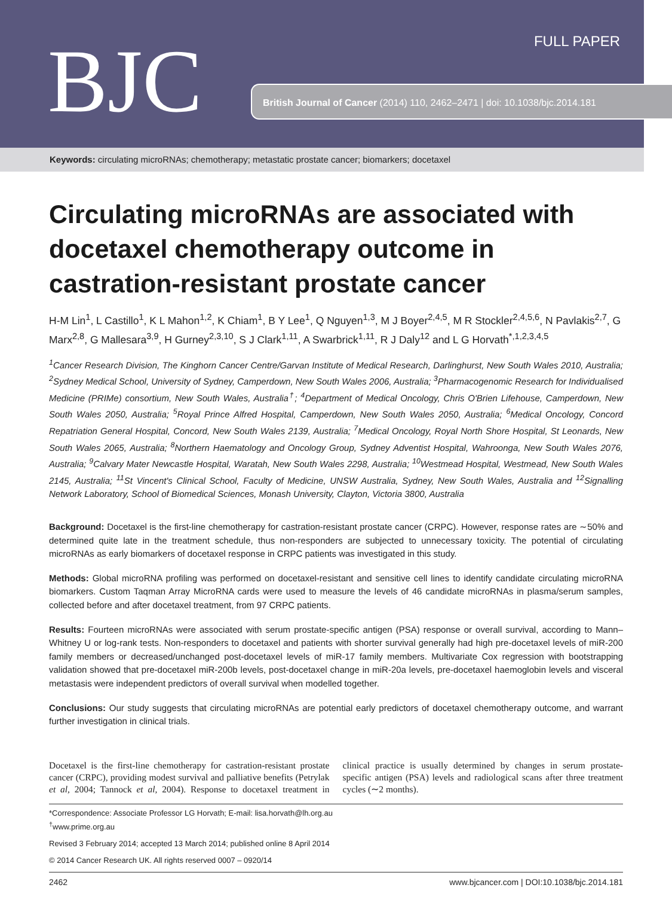BJC FULL PAPER
British Journal of Cancer (2014) 110, 2462–2471 | doi: 10.1038/bjc.2014.181
Keywords: circulating microRNAs; chemotherapy; metastatic prostate cancer; biomarkers; docetaxel
Circulating microRNAs are associated with docetaxel chemotherapy outcome in castration-resistant prostate cancer
H-M Lin<sup>1</sup>, L Castillo<sup>1</sup>, K L Mahon<sup>1,2</sup>, K Chiam<sup>1</sup>, B Y Lee<sup>1</sup>, Q Nguyen<sup>1,3</sup>, M J Boyer<sup>2,4,5</sup>, M R Stockler<sup>2,4,5,6</sup>, N Pavlakis<sup>2,7</sup>, G Marx<sup>2,8</sup>, G Mallesara<sup>3,9</sup>, H Gurney<sup>2,3,10</sup>, S J Clark<sup>1,11</sup>, A Swarbrick<sup>1,11</sup>, R J Daly<sup>12</sup> and L G Horvath<sup>*,1,2,3,4,5</sup>
<sup>1</sup> Cancer Research Division, The Kinghorn Cancer Centre/Garvan Institute of Medical Research, Darlinghurst, New South Wales 2010, Australia; <sup>2</sup>Sydney Medical School, University of Sydney, Camperdown, New South Wales 2006, Australia; <sup>3</sup>Pharmacogenomic Research for Individualised Medicine (PRIMe) consortium, New South Wales, Australia<sup>†</sup>; <sup>4</sup>Department of Medical Oncology, Chris O'Brien Lifehouse, Camperdown, New South Wales 2050, Australia; <sup>5</sup>Royal Prince Alfred Hospital, Camperdown, New South Wales 2050, Australia; <sup>6</sup>Medical Oncology, Concord Repatriation General Hospital, Concord, New South Wales 2139, Australia; <sup>7</sup>Medical Oncology, Royal North Shore Hospital, St Leonards, New South Wales 2065, Australia; <sup>8</sup>Northern Haematology and Oncology Group, Sydney Adventist Hospital, Wahroonga, New South Wales 2076, Australia; <sup>9</sup>Calvary Mater Newcastle Hospital, Waratah, New South Wales 2298, Australia; <sup>10</sup>Westmead Hospital, Westmead, New South Wales 2145, Australia; <sup>11</sup>St Vincent's Clinical School, Faculty of Medicine, UNSW Australia, Sydney, New South Wales, Australia and <sup>12</sup>Signalling Network Laboratory, School of Biomedical Sciences, Monash University, Clayton, Victoria 3800, Australia
Background: Docetaxel is the first-line chemotherapy for castration-resistant prostate cancer (CRPC). However, response rates are ∼50% and determined quite late in the treatment schedule, thus non-responders are subjected to unnecessary toxicity. The potential of circulating microRNAs as early biomarkers of docetaxel response in CRPC patients was investigated in this study.
Methods: Global microRNA profiling was performed on docetaxel-resistant and sensitive cell lines to identify candidate circulating microRNA biomarkers. Custom Taqman Array MicroRNA cards were used to measure the levels of 46 candidate microRNAs in plasma/serum samples, collected before and after docetaxel treatment, from 97 CRPC patients.
Results: Fourteen microRNAs were associated with serum prostate-specific antigen (PSA) response or overall survival, according to Mann–Whitney U or log-rank tests. Non-responders to docetaxel and patients with shorter survival generally had high pre-docetaxel levels of miR-200 family members or decreased/unchanged post-docetaxel levels of miR-17 family members. Multivariate Cox regression with bootstrapping validation showed that pre-docetaxel miR-200b levels, post-docetaxel change in miR-20a levels, pre-docetaxel haemoglobin levels and visceral metastasis were independent predictors of overall survival when modelled together.
Conclusions: Our study suggests that circulating microRNAs are potential early predictors of docetaxel chemotherapy outcome, and warrant further investigation in clinical trials.
Docetaxel is the first-line chemotherapy for castration-resistant prostate cancer (CRPC), providing modest survival and palliative benefits (Petrylak et al, 2004; Tannock et al, 2004). Response to docetaxel treatment in clinical practice is usually determined by changes in serum prostate-specific antigen (PSA) levels and radiological scans after three treatment cycles (∼2 months).
*Correspondence: Associate Professor LG Horvath; E-mail: lisa.horvath@lh.org.au
<sup>†</sup> www.prime.org.au
Revised 3 February 2014; accepted 13 March 2014; published online 8 April 2014
© 2014 Cancer Research UK. All rights reserved 0007 – 0920/14
2462 www.bjcancer.com | DOI:10.1038/bjc.2014.181